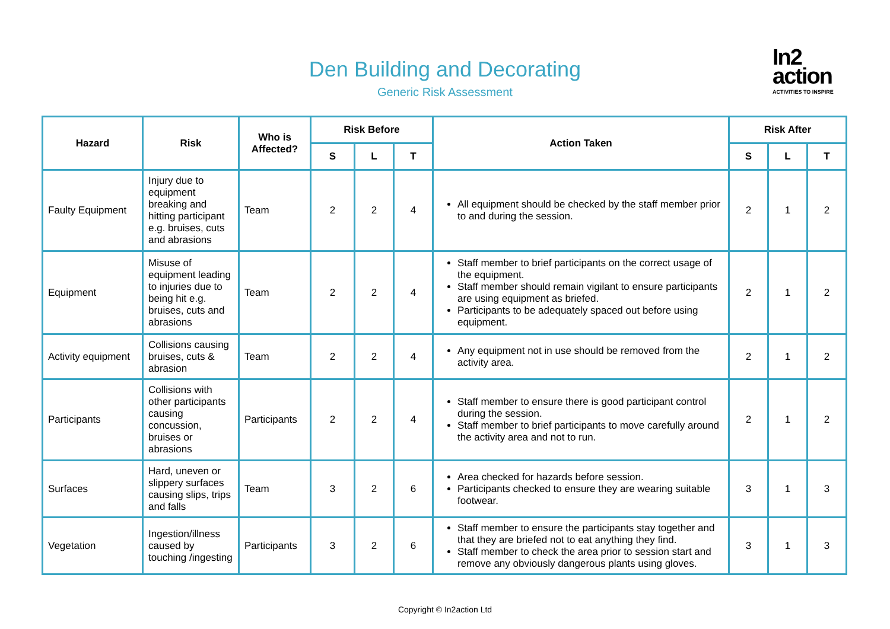Den Building and Decorating
Generic Risk Assessment
In2
action
ACTIVITIES TO INSPIRE
| Hazard | Risk | Who is Affected? | Risk Before | | | Action Taken | Risk After | | |
| --- | --- | --- | --- | --- | --- | --- | --- | --- | --- |
| | | | S | L | T | | S | L | T |
| Faulty Equipment | Injury due to equipment breaking and hitting participant e.g. bruises, cuts and abrasions | Team | 2 | 2 | 4 | All equipment should be checked by the staff member prior to and during the session. | 2 | 1 | 2 |
| Equipment | Misuse of equipment leading to injuries due to being hit e.g. bruises, cuts and abrasions | Team | 2 | 2 | 4 | Staff member to brief participants on the correct usage of the equipment. Staff member should remain vigilant to ensure participants are using equipment as briefed. Participants to be adequately spaced out before using equipment. | 2 | 1 | 2 |
| Activity equipment | Collisions causing bruises, cuts & abrasion | Team | 2 | 2 | 4 | Any equipment not in use should be removed from the activity area. | 2 | 1 | 2 |
| Participants | Collisions with other participants causing concussion, bruises or abrasions | Participants | 2 | 2 | 4 | Staff member to ensure there is good participant control during the session. Staff member to brief participants to move carefully around the activity area and not to run. | 2 | 1 | 2 |
| Surfaces | Hard, uneven or slippery surfaces causing slips, trips and falls | Team | 3 | 2 | 6 | Area checked for hazards before session. Participants checked to ensure they are wearing suitable footwear. | 3 | 1 | 3 |
| Vegetation | Ingestion/illness caused by touching /ingesting | Participants | 3 | 2 | 6 | Staff member to ensure the participants stay together and that they are briefed not to eat anything they find. Staff member to check the area prior to session start and remove any obviously dangerous plants using gloves. | 3 | 1 | 3 |
Copyright © In2action Ltd